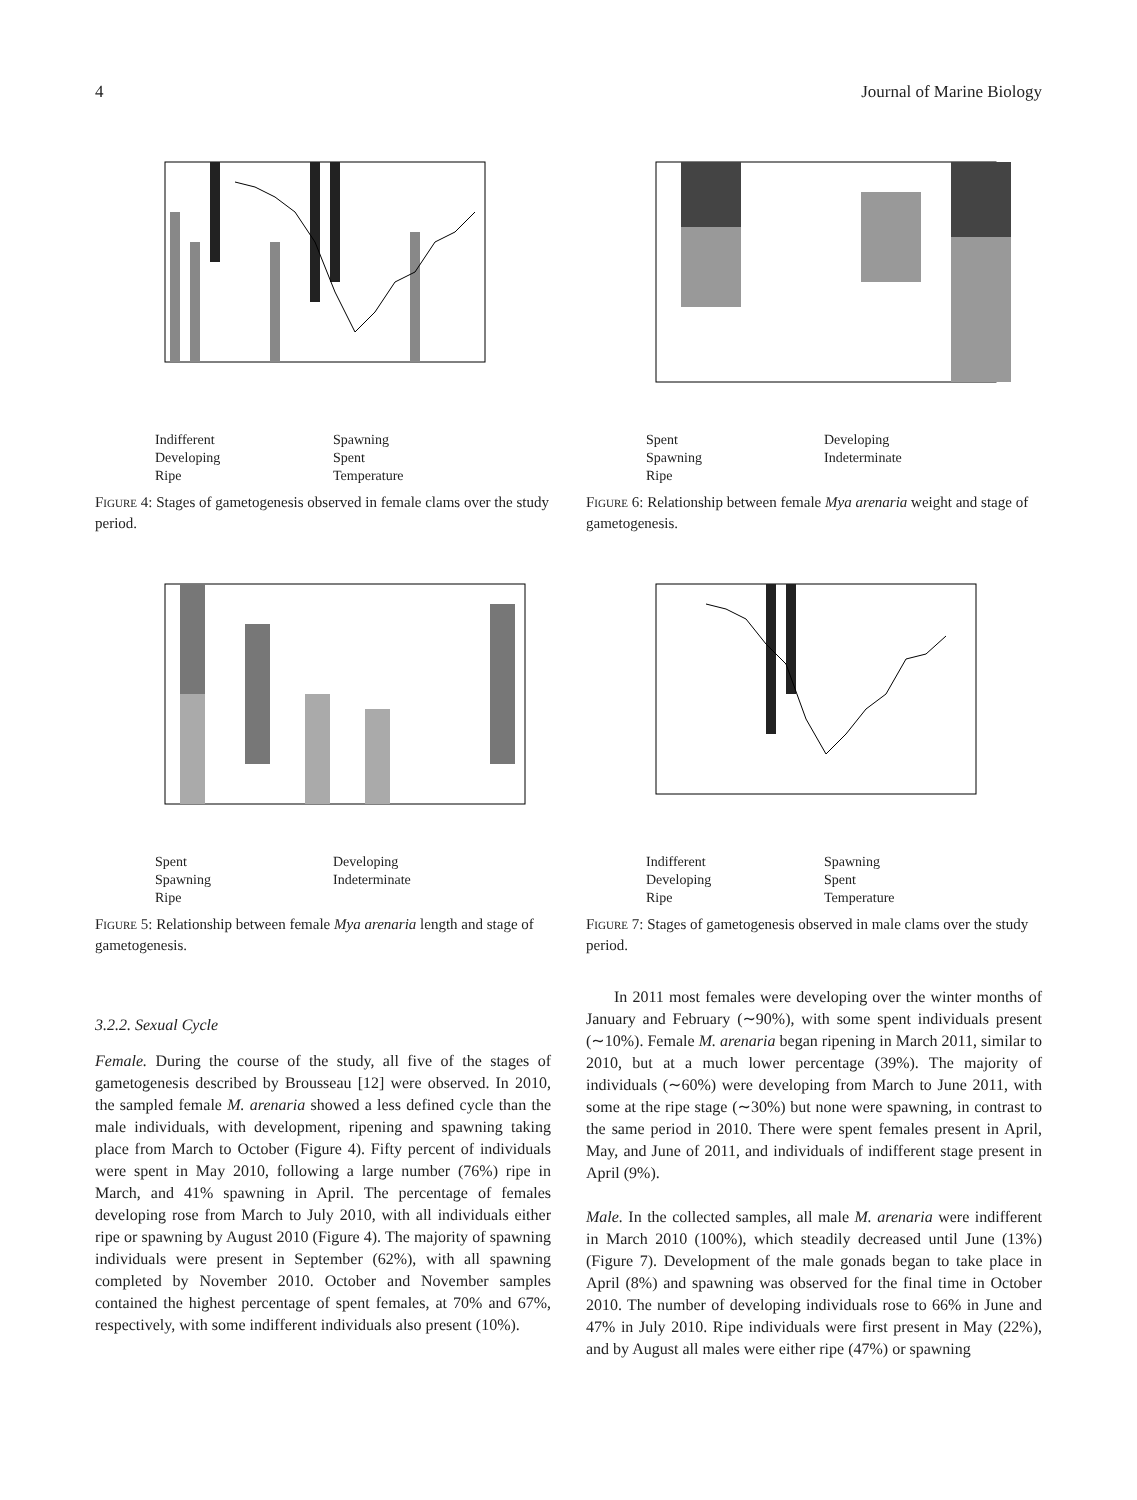4 Journal of Marine Biology
Indifferent Spawning Developing Spent Ripe Temperature
Figure 4: Stages of gametogenesis observed in female clams over the study period.
Spent Developing Spawning Indeterminate Ripe
Figure 6: Relationship between female Mya arenaria weight and stage of gametogenesis.
Spent Developing Spawning Indeterminate Ripe
Figure 5: Relationship between female Mya arenaria length and stage of gametogenesis.
Indifferent Spawning Developing Spent Ripe Temperature
Figure 7: Stages of gametogenesis observed in male clams over the study period.
3.2.2. Sexual Cycle
Female. During the course of the study, all five of the stages of gametogenesis described by Brousseau [12] were observed. In 2010, the sampled female M. arenaria showed a less defined cycle than the male individuals, with development, ripening and spawning taking place from March to October (Figure 4). Fifty percent of individuals were spent in May 2010, following a large number (76%) ripe in March, and 41% spawning in April. The percentage of females developing rose from March to July 2010, with all individuals either ripe or spawning by August 2010 (Figure 4). The majority of spawning individuals were present in September (62%), with all spawning completed by November 2010. October and November samples contained the highest percentage of spent females, at 70% and 67%, respectively, with some indifferent individuals also present (10%).
In 2011 most females were developing over the winter months of January and February (∼90%), with some spent individuals present (∼10%). Female M. arenaria began ripening in March 2011, similar to 2010, but at a much lower percentage (39%). The majority of individuals (∼60%) were developing from March to June 2011, with some at the ripe stage (∼30%) but none were spawning, in contrast to the same period in 2010. There were spent females present in April, May, and June of 2011, and individuals of indifferent stage present in April (9%).
Male. In the collected samples, all male M. arenaria were indifferent in March 2010 (100%), which steadily decreased until June (13%) (Figure 7). Development of the male gonads began to take place in April (8%) and spawning was observed for the final time in October 2010. The number of developing individuals rose to 66% in June and 47% in July 2010. Ripe individuals were first present in May (22%), and by August all males were either ripe (47%) or spawning